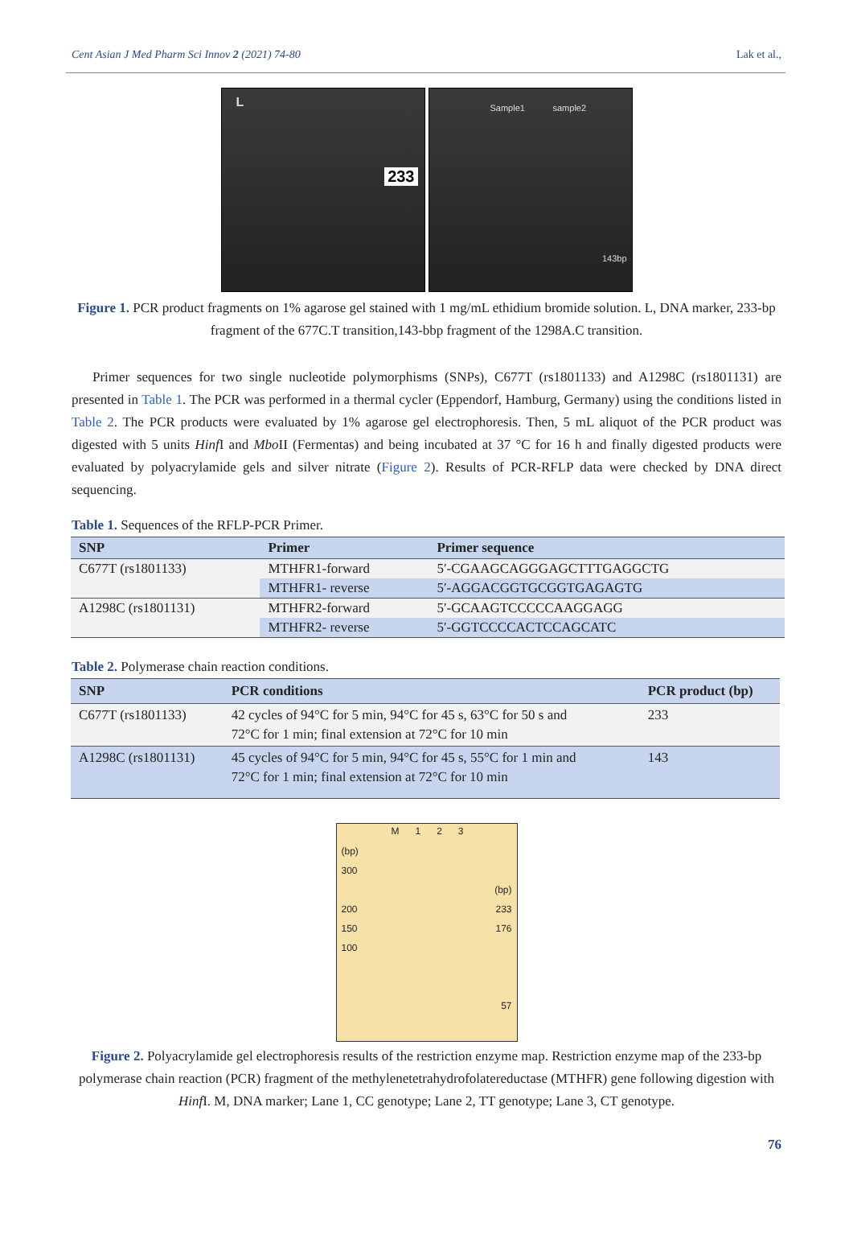Cent Asian J Med Pharm Sci Innov 2 (2021) 74-80 Lak et al.,
L
233
Sample1 sample2
143bp
Figure 1. PCR product fragments on 1% agarose gel stained with 1 mg/mL ethidium bromide solution. L, DNA marker, 233-bp fragment of the 677C.T transition,143-bbp fragment of the 1298A.C transition.
Primer sequences for two single nucleotide polymorphisms (SNPs), C677T (rs1801133) and A1298C (rs1801131) are presented in Table 1. The PCR was performed in a thermal cycler (Eppendorf, Hamburg, Germany) using the conditions listed in Table 2. The PCR products were evaluated by 1% agarose gel electrophoresis. Then, 5 mL aliquot of the PCR product was digested with 5 units Hinf I and Mbo II (Fermentas) and being incubated at 37 °C for 16 h and finally digested products were evaluated by polyacrylamide gels and silver nitrate (Figure 2). Results of PCR-RFLP data were checked by DNA direct sequencing.
Table 1. Sequences of the RFLP-PCR Primer.
| SNP | Primer | Primer sequence |
| --- | --- | --- |
| C677T (rs1801133) | MTHFR1-forward | 5′-CGAAGCAGGGAGCTTTGAGGCTG |
| | MTHFR1- reverse | 5′-AGGACGGTGCGGTGAGAGTG |
| A1298C (rs1801131) | MTHFR2-forward | 5′-GCAAGTCCCCCAAGGAGG |
| | MTHFR2- reverse | 5′-GGTCCCCACTCCAGCATC |
Table 2. Polymerase chain reaction conditions.
| SNP | PCR conditions | PCR product (bp) |
| --- | --- | --- |
| C677T (rs1801133) | 42 cycles of 94°C for 5 min, 94°C for 45 s, 63°C for 50 s and 72°C for 1 min; final extension at 72°C for 10 min | 233 |
| A1298C (rs1801131) | 45 cycles of 94°C for 5 min, 94°C for 45 s, 55°C for 1 min and 72°C for 1 min; final extension at 72°C for 10 min | 143 |
M 1 2 3
(bp)
300
(bp)
200 233
150 176
100
57
Figure 2. Polyacrylamide gel electrophoresis results of the restriction enzyme map. Restriction enzyme map of the 233-bp polymerase chain reaction (PCR) fragment of the methylenetetrahydrofolatereductase (MTHFR) gene following digestion with Hinf I. M, DNA marker; Lane 1, CC genotype; Lane 2, TT genotype; Lane 3, CT genotype.
76